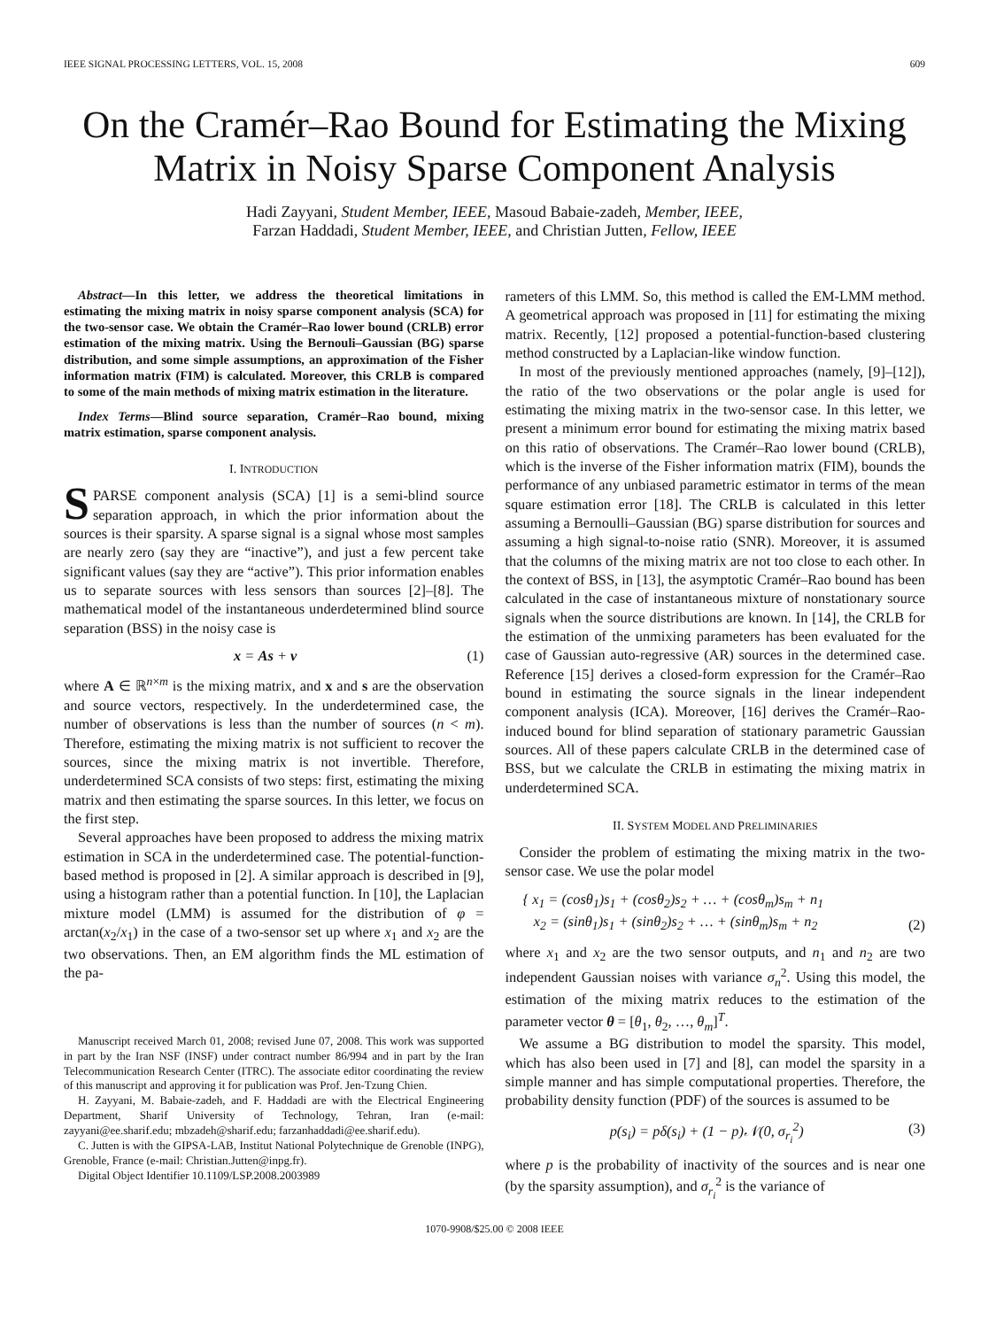IEEE SIGNAL PROCESSING LETTERS, VOL. 15, 2008 609
On the Cramér–Rao Bound for Estimating the Mixing Matrix in Noisy Sparse Component Analysis
Hadi Zayyani, Student Member, IEEE, Masoud Babaie-zadeh, Member, IEEE,
Farzan Haddadi, Student Member, IEEE, and Christian Jutten, Fellow, IEEE
Abstract—In this letter, we address the theoretical limitations in estimating the mixing matrix in noisy sparse component analysis (SCA) for the two-sensor case. We obtain the Cramér–Rao lower bound (CRLB) error estimation of the mixing matrix. Using the Bernouli–Gaussian (BG) sparse distribution, and some simple assumptions, an approximation of the Fisher information matrix (FIM) is calculated. Moreover, this CRLB is compared to some of the main methods of mixing matrix estimation in the literature.
Index Terms—Blind source separation, Cramér–Rao bound, mixing matrix estimation, sparse component analysis.
I. INTRODUCTION
SPARSE component analysis (SCA) [1] is a semi-blind source separation approach, in which the prior information about the sources is their sparsity. A sparse signal is a signal whose most samples are nearly zero (say they are “inactive”), and just a few percent take significant values (say they are “active”). This prior information enables us to separate sources with less sensors than sources [2]–[8]. The mathematical model of the instantaneous underdetermined blind source separation (BSS) in the noisy case is
x = As + v (1)
where A ∈ ℝ<sup>n×m</sup> is the mixing matrix, and x and s are the observation and source vectors, respectively. In the underdetermined case, the number of observations is less than the number of sources (n < m). Therefore, estimating the mixing matrix is not sufficient to recover the sources, since the mixing matrix is not invertible. Therefore, underdetermined SCA consists of two steps: first, estimating the mixing matrix and then estimating the sparse sources. In this letter, we focus on the first step.
Several approaches have been proposed to address the mixing matrix estimation in SCA in the underdetermined case. The potential-function-based method is proposed in [2]. A similar approach is described in [9], using a histogram rather than a potential function. In [10], the Laplacian mixture model (LMM) is assumed for the distribution of φ = arctan(x<sub>2</sub>/x<sub>1</sub>) in the case of a two-sensor set up where x<sub>1</sub> and x<sub>2</sub> are the two observations. Then, an EM algorithm finds the ML estimation of the pa-
Manuscript received March 01, 2008; revised June 07, 2008. This work was supported in part by the Iran NSF (INSF) under contract number 86/994 and in part by the Iran Telecommunication Research Center (ITRC). The associate editor coordinating the review of this manuscript and approving it for publication was Prof. Jen-Tzung Chien.
H. Zayyani, M. Babaie-zadeh, and F. Haddadi are with the Electrical Engineering Department, Sharif University of Technology, Tehran, Iran (e-mail: zayyani@ee.sharif.edu; mbzadeh@sharif.edu; farzanhaddadi@ee.sharif.edu).
C. Jutten is with the GIPSA-LAB, Institut National Polytechnique de Grenoble (INPG), Grenoble, France (e-mail: Christian.Jutten@inpg.fr).
Digital Object Identifier 10.1109/LSP.2008.2003989
rameters of this LMM. So, this method is called the EM-LMM method. A geometrical approach was proposed in [11] for estimating the mixing matrix. Recently, [12] proposed a potential-function-based clustering method constructed by a Laplacian-like window function.
In most of the previously mentioned approaches (namely, [9]–[12]), the ratio of the two observations or the polar angle is used for estimating the mixing matrix in the two-sensor case. In this letter, we present a minimum error bound for estimating the mixing matrix based on this ratio of observations. The Cramér–Rao lower bound (CRLB), which is the inverse of the Fisher information matrix (FIM), bounds the performance of any unbiased parametric estimator in terms of the mean square estimation error [18]. The CRLB is calculated in this letter assuming a Bernoulli–Gaussian (BG) sparse distribution for sources and assuming a high signal-to-noise ratio (SNR). Moreover, it is assumed that the columns of the mixing matrix are not too close to each other. In the context of BSS, in [13], the asymptotic Cramér–Rao bound has been calculated in the case of instantaneous mixture of nonstationary source signals when the source distributions are known. In [14], the CRLB for the estimation of the unmixing parameters has been evaluated for the case of Gaussian auto-regressive (AR) sources in the determined case. Reference [15] derives a closed-form expression for the Cramér–Rao bound in estimating the source signals in the linear independent component analysis (ICA). Moreover, [16] derives the Cramér–Rao-induced bound for blind separation of stationary parametric Gaussian sources. All of these papers calculate CRLB in the determined case of BSS, but we calculate the CRLB in estimating the mixing matrix in underdetermined SCA.
II. SYSTEM MODEL AND PRELIMINARIES
Consider the problem of estimating the mixing matrix in the two-sensor case. We use the polar model
{ x<sub>1</sub> = (cosθ<sub>1</sub>)s<sub>1</sub> + (cosθ<sub>2</sub>)s<sub>2</sub> + … + (cosθ<sub>m</sub>)s<sub>m</sub> + n<sub>1</sub>
x<sub>2</sub> = (sinθ<sub>1</sub>)s<sub>1</sub> + (sinθ<sub>2</sub>)s<sub>2</sub> + … + (sinθ<sub>m</sub>)s<sub>m</sub> + n<sub>2</sub> (2)
where x<sub>1</sub> and x<sub>2</sub> are the two sensor outputs, and n<sub>1</sub> and n<sub>2</sub> are two independent Gaussian noises with variance σ<sub>n</sub><sup>2</sup>. Using this model, the estimation of the mixing matrix reduces to the estimation of the parameter vector θ = [θ<sub>1</sub>, θ<sub>2</sub>, …, θ<sub>m</sub>]<sup>T</sup>.
We assume a BG distribution to model the sparsity. This model, which has also been used in [7] and [8], can model the sparsity in a simple manner and has simple computational properties. Therefore, the probability density function (PDF) of the sources is assumed to be
p(s<sub>i</sub>) = pδ(s<sub>i</sub>) + (1 − p)𝒩(0, σ<sub>r<sub>i</sub></sub><sup>2</sup>) (3)
where p is the probability of inactivity of the sources and is near one (by the sparsity assumption), and σ<sub>r<sub>i</sub></sub><sup>2</sup> is the variance of
1070-9908/$25.00 © 2008 IEEE